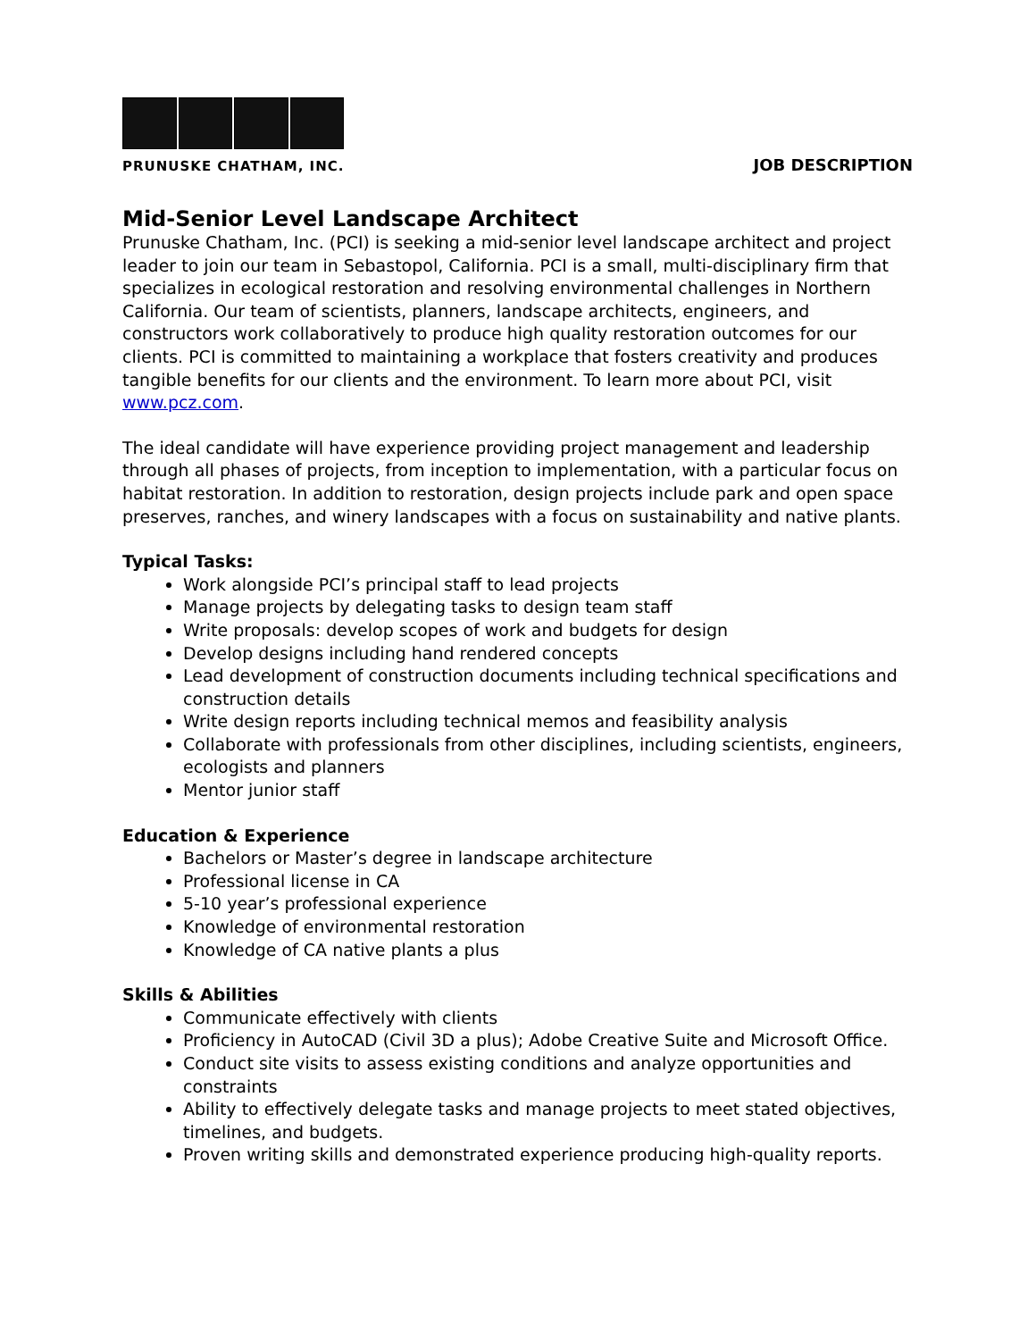PRUNUSKE CHATHAM, INC.
JOB DESCRIPTION
Mid-Senior Level Landscape Architect
Prunuske Chatham, Inc. (PCI) is seeking a mid-senior level landscape architect and project leader to join our team in Sebastopol, California. PCI is a small, multi-disciplinary firm that specializes in ecological restoration and resolving environmental challenges in Northern California. Our team of scientists, planners, landscape architects, engineers, and constructors work collaboratively to produce high quality restoration outcomes for our clients. PCI is committed to maintaining a workplace that fosters creativity and produces tangible benefits for our clients and the environment. To learn more about PCI, visit www.pcz.com.
The ideal candidate will have experience providing project management and leadership through all phases of projects, from inception to implementation, with a particular focus on habitat restoration. In addition to restoration, design projects include park and open space preserves, ranches, and winery landscapes with a focus on sustainability and native plants.
Typical Tasks:
Work alongside PCI’s principal staff to lead projects
Manage projects by delegating tasks to design team staff
Write proposals: develop scopes of work and budgets for design
Develop designs including hand rendered concepts
Lead development of construction documents including technical specifications and construction details
Write design reports including technical memos and feasibility analysis
Collaborate with professionals from other disciplines, including scientists, engineers, ecologists and planners
Mentor junior staff
Education & Experience
Bachelors or Master’s degree in landscape architecture
Professional license in CA
5-10 year’s professional experience
Knowledge of environmental restoration
Knowledge of CA native plants a plus
Skills & Abilities
Communicate effectively with clients
Proficiency in AutoCAD (Civil 3D a plus); Adobe Creative Suite and Microsoft Office.
Conduct site visits to assess existing conditions and analyze opportunities and constraints
Ability to effectively delegate tasks and manage projects to meet stated objectives, timelines, and budgets.
Proven writing skills and demonstrated experience producing high-quality reports.